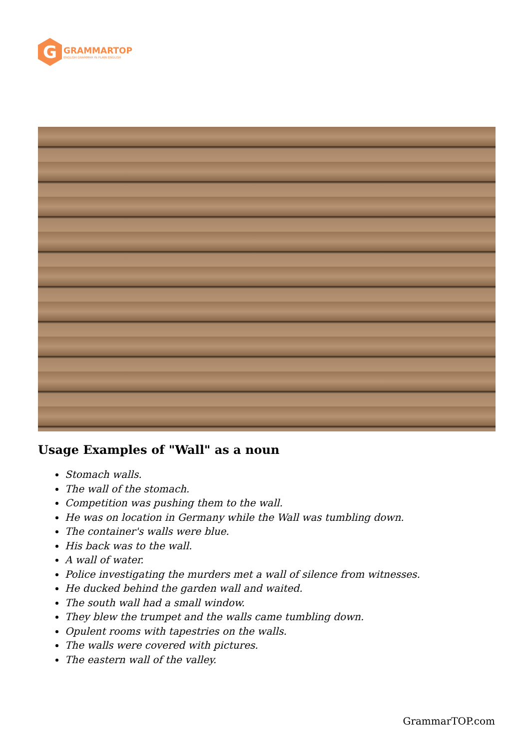G
GRAMMARTOP
ENGLISH GRAMMAR IN PLAIN ENGLISH
Usage Examples of "Wall" as a noun
Stomach walls.
The wall of the stomach.
Competition was pushing them to the wall.
He was on location in Germany while the Wall was tumbling down.
The container's walls were blue.
His back was to the wall.
A wall of water.
Police investigating the murders met a wall of silence from witnesses.
He ducked behind the garden wall and waited.
The south wall had a small window.
They blew the trumpet and the walls came tumbling down.
Opulent rooms with tapestries on the walls.
The walls were covered with pictures.
The eastern wall of the valley.
GrammarTOP.com